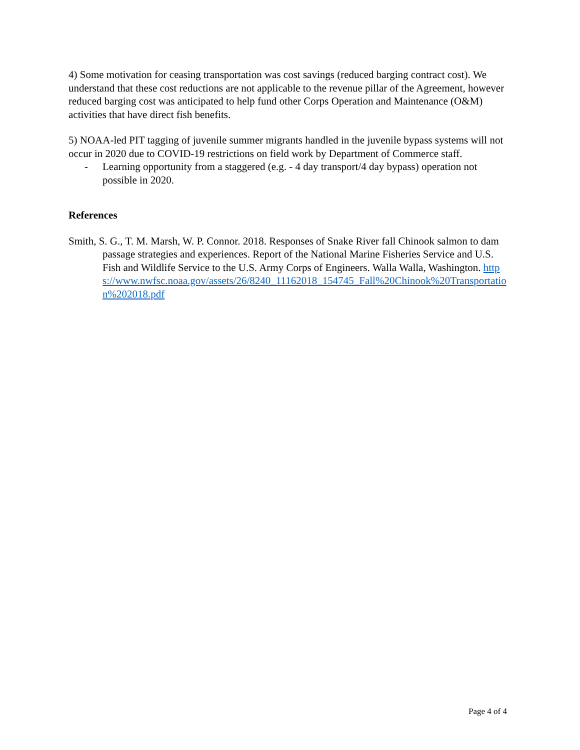4) Some motivation for ceasing transportation was cost savings (reduced barging contract cost). We understand that these cost reductions are not applicable to the revenue pillar of the Agreement, however reduced barging cost was anticipated to help fund other Corps Operation and Maintenance (O&M) activities that have direct fish benefits.
5) NOAA-led PIT tagging of juvenile summer migrants handled in the juvenile bypass systems will not occur in 2020 due to COVID-19 restrictions on field work by Department of Commerce staff.
- Learning opportunity from a staggered (e.g. - 4 day transport/4 day bypass) operation not possible in 2020.
References
Smith, S. G., T. M. Marsh, W. P. Connor. 2018. Responses of Snake River fall Chinook salmon to dam passage strategies and experiences. Report of the National Marine Fisheries Service and U.S. Fish and Wildlife Service to the U.S. Army Corps of Engineers. Walla Walla, Washington. https://www.nwfsc.noaa.gov/assets/26/8240_11162018_154745_Fall%20Chinook%20Transportation%202018.pdf
Page 4 of 4